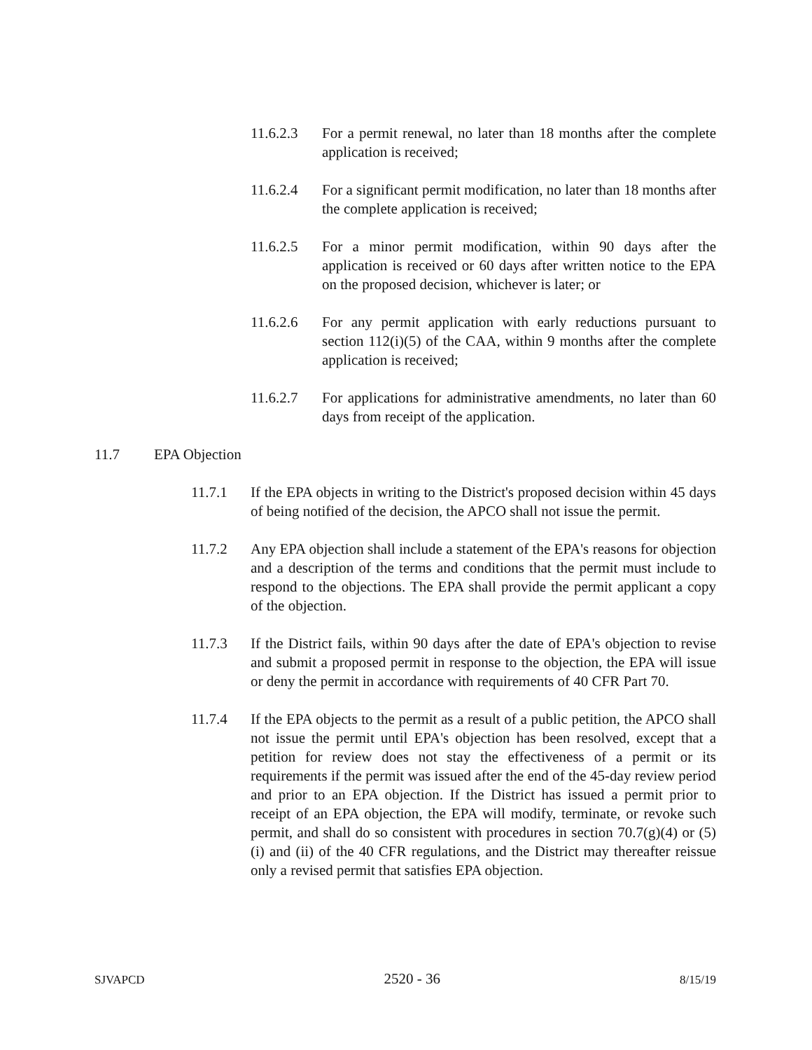11.6.2.3 For a permit renewal, no later than 18 months after the complete application is received;
11.6.2.4 For a significant permit modification, no later than 18 months after the complete application is received;
11.6.2.5 For a minor permit modification, within 90 days after the application is received or 60 days after written notice to the EPA on the proposed decision, whichever is later; or
11.6.2.6 For any permit application with early reductions pursuant to section 112(i)(5) of the CAA, within 9 months after the complete application is received;
11.6.2.7 For applications for administrative amendments, no later than 60 days from receipt of the application.
11.7 EPA Objection
11.7.1 If the EPA objects in writing to the District's proposed decision within 45 days of being notified of the decision, the APCO shall not issue the permit.
11.7.2 Any EPA objection shall include a statement of the EPA's reasons for objection and a description of the terms and conditions that the permit must include to respond to the objections. The EPA shall provide the permit applicant a copy of the objection.
11.7.3 If the District fails, within 90 days after the date of EPA's objection to revise and submit a proposed permit in response to the objection, the EPA will issue or deny the permit in accordance with requirements of 40 CFR Part 70.
11.7.4 If the EPA objects to the permit as a result of a public petition, the APCO shall not issue the permit until EPA's objection has been resolved, except that a petition for review does not stay the effectiveness of a permit or its requirements if the permit was issued after the end of the 45-day review period and prior to an EPA objection. If the District has issued a permit prior to receipt of an EPA objection, the EPA will modify, terminate, or revoke such permit, and shall do so consistent with procedures in section 70.7(g)(4) or (5)(i) and (ii) of the 40 CFR regulations, and the District may thereafter reissue only a revised permit that satisfies EPA objection.
SJVAPCD 2520 - 36 8/15/19